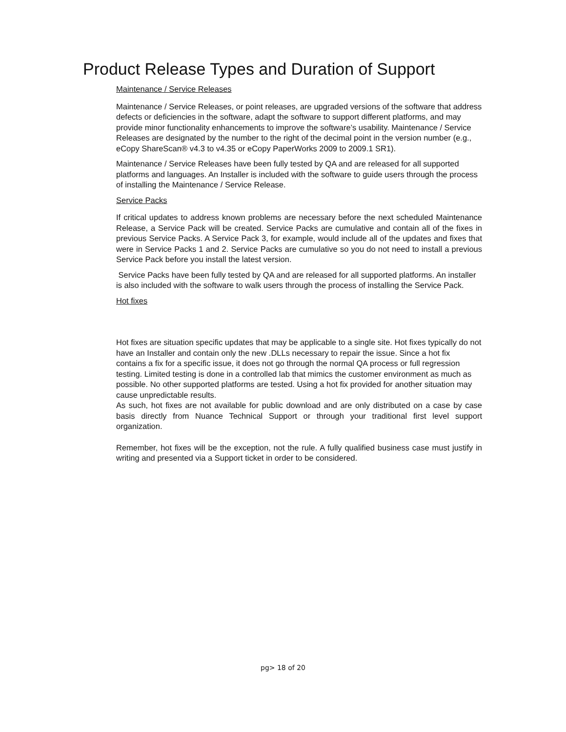Product Release Types and Duration of Support
Maintenance / Service Releases
Maintenance / Service Releases, or point releases, are upgraded versions of the software that address defects or deficiencies in the software, adapt the software to support different platforms, and may provide minor functionality enhancements to improve the software’s usability. Maintenance / Service Releases are designated by the number to the right of the decimal point in the version number (e.g., eCopy ShareScan® v4.3 to v4.35 or eCopy PaperWorks 2009 to 2009.1 SR1).
Maintenance / Service Releases have been fully tested by QA and are released for all supported platforms and languages. An Installer is included with the software to guide users through the process of installing the Maintenance / Service Release.
Service Packs
If critical updates to address known problems are necessary before the next scheduled Maintenance Release, a Service Pack will be created. Service Packs are cumulative and contain all of the fixes in previous Service Packs. A Service Pack 3, for example, would include all of the updates and fixes that were in Service Packs 1 and 2. Service Packs are cumulative so you do not need to install a previous Service Pack before you install the latest version.
Service Packs have been fully tested by QA and are released for all supported platforms. An installer is also included with the software to walk users through the process of installing the Service Pack.
Hot fixes
Hot fixes are situation specific updates that may be applicable to a single site. Hot fixes typically do not have an Installer and contain only the new .DLLs necessary to repair the issue. Since a hot fix contains a fix for a specific issue, it does not go through the normal QA process or full regression testing. Limited testing is done in a controlled lab that mimics the customer environment as much as possible. No other supported platforms are tested. Using a hot fix provided for another situation may cause unpredictable results.
As such, hot fixes are not available for public download and are only distributed on a case by case basis directly from Nuance Technical Support or through your traditional first level support organization.
Remember, hot fixes will be the exception, not the rule. A fully qualified business case must justify in writing and presented via a Support ticket in order to be considered.
pg> 18 of 20